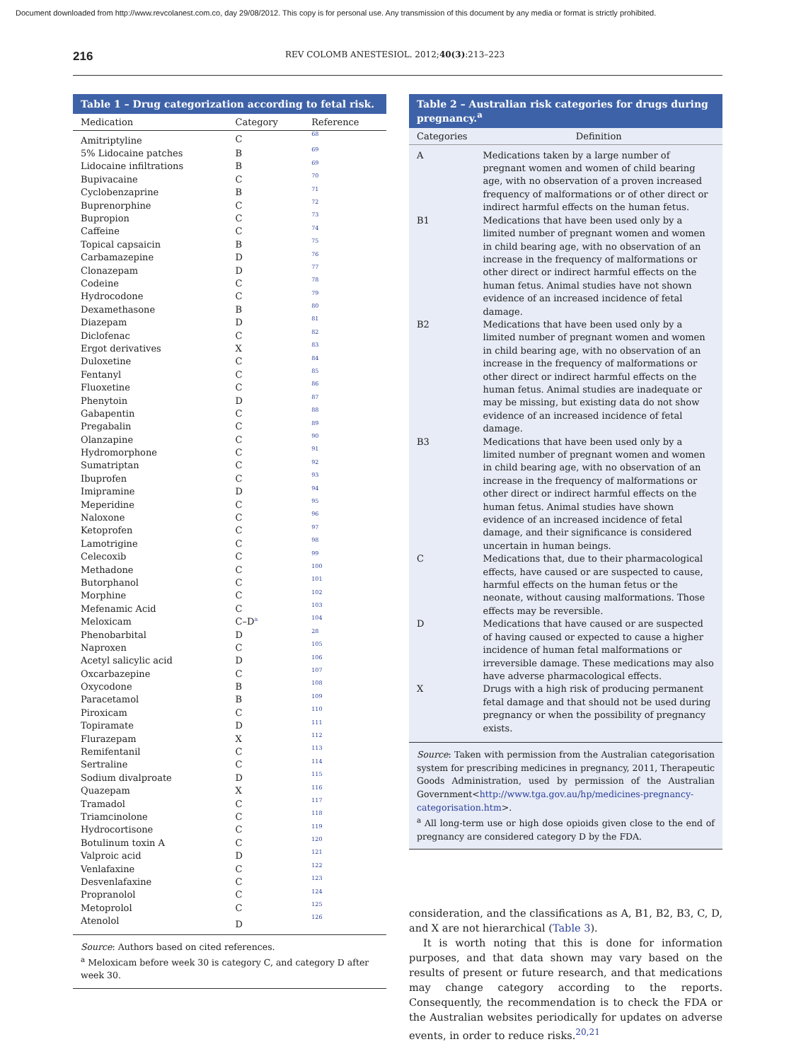Document downloaded from http://www.revcolanest.com.co, day 29/08/2012. This copy is for personal use. Any transmission of this document by any media or format is strictly prohibited.
216 REV COLOMB ANESTESIOL. 2012;40(3):213–223
Table 1 – Drug categorization according to fetal risk.
| Medication | Category | Reference |
| --- | --- | --- |
| Amitriptyline | C | 68 |
| 5% Lidocaine patches | B | 69 |
| Lidocaine infiltrations | B | 69 |
| Bupivacaine | C | 70 |
| Cyclobenzaprine | B | 71 |
| Buprenorphine | C | 72 |
| Bupropion | C | 73 |
| Caffeine | C | 74 |
| Topical capsaicin | B | 75 |
| Carbamazepine | D | 76 |
| Clonazepam | D | 77 |
| Codeine | C | 78 |
| Hydrocodone | C | 79 |
| Dexamethasone | B | 80 |
| Diazepam | D | 81 |
| Diclofenac | C | 82 |
| Ergot derivatives | X | 83 |
| Duloxetine | C | 84 |
| Fentanyl | C | 85 |
| Fluoxetine | C | 86 |
| Phenytoin | D | 87 |
| Gabapentin | C | 88 |
| Pregabalin | C | 89 |
| Olanzapine | C | 90 |
| Hydromorphone | C | 91 |
| Sumatriptan | C | 92 |
| Ibuprofen | C | 93 |
| Imipramine | D | 94 |
| Meperidine | C | 95 |
| Naloxone | C | 96 |
| Ketoprofen | C | 97 |
| Lamotrigine | C | 98 |
| Celecoxib | C | 99 |
| Methadone | C | 100 |
| Butorphanol | C | 101 |
| Morphine | C | 102 |
| Mefenamic Acid | C | 103 |
| Meloxicam | C–D<sup>a</sup> | 104 |
| Phenobarbital | D | 28 |
| Naproxen | C | 105 |
| Acetyl salicylic acid | D | 106 |
| Oxcarbazepine | C | 107 |
| Oxycodone | B | 108 |
| Paracetamol | B | 109 |
| Piroxicam | C | 110 |
| Topiramate | D | 111 |
| Flurazepam | X | 112 |
| Remifentanil | C | 113 |
| Sertraline | C | 114 |
| Sodium divalproate | D | 115 |
| Quazepam | X | 116 |
| Tramadol | C | 117 |
| Triamcinolone | C | 118 |
| Hydrocortisone | C | 119 |
| Botulinum toxin A | C | 120 |
| Valproic acid | D | 121 |
| Venlafaxine | C | 122 |
| Desvenlafaxine | C | 123 |
| Propranolol | C | 124 |
| Metoprolol | C | 125 |
| Atenolol | D | 126 |
Source: Authors based on cited references.
<sup>a</sup> Meloxicam before week 30 is category C, and category D after week 30.
Table 2 – Australian risk categories for drugs during pregnancy.<sup>a</sup>
| Categories | Definition |
| --- | --- |
| A | Medications taken by a large number of pregnant women and women of child bearing age, with no observation of a proven increased frequency of malformations or of other direct or indirect harmful effects on the human fetus. |
| B1 | Medications that have been used only by a limited number of pregnant women and women in child bearing age, with no observation of an increase in the frequency of malformations or other direct or indirect harmful effects on the human fetus. Animal studies have not shown evidence of an increased incidence of fetal damage. |
| B2 | Medications that have been used only by a limited number of pregnant women and women in child bearing age, with no observation of an increase in the frequency of malformations or other direct or indirect harmful effects on the human fetus. Animal studies are inadequate or may be missing, but existing data do not show evidence of an increased incidence of fetal damage. |
| B3 | Medications that have been used only by a limited number of pregnant women and women in child bearing age, with no observation of an increase in the frequency of malformations or other direct or indirect harmful effects on the human fetus. Animal studies have shown evidence of an increased incidence of fetal damage, and their significance is considered uncertain in human beings. |
| C | Medications that, due to their pharmacological effects, have caused or are suspected to cause, harmful effects on the human fetus or the neonate, without causing malformations. Those effects may be reversible. |
| D | Medications that have caused or are suspected of having caused or expected to cause a higher incidence of human fetal malformations or irreversible damage. These medications may also have adverse pharmacological effects. |
| X | Drugs with a high risk of producing permanent fetal damage and that should not be used during pregnancy or when the possibility of pregnancy exists. |
Source: Taken with permission from the Australian categorisation system for prescribing medicines in pregnancy, 2011, Therapeutic Goods Administration, used by permission of the Australian Government<http://www.tga.gov.au/hp/medicines-pregnancy-categorisation.htm>.
<sup>a</sup> All long-term use or high dose opioids given close to the end of pregnancy are considered category D by the FDA.
consideration, and the classifications as A, B1, B2, B3, C, D, and X are not hierarchical (Table 3).
It is worth noting that this is done for information purposes, and that data shown may vary based on the results of present or future research, and that medications may change category according to the reports. Consequently, the recommendation is to check the FDA or the Australian websites periodically for updates on adverse events, in order to reduce risks.<sup>20,21</sup>